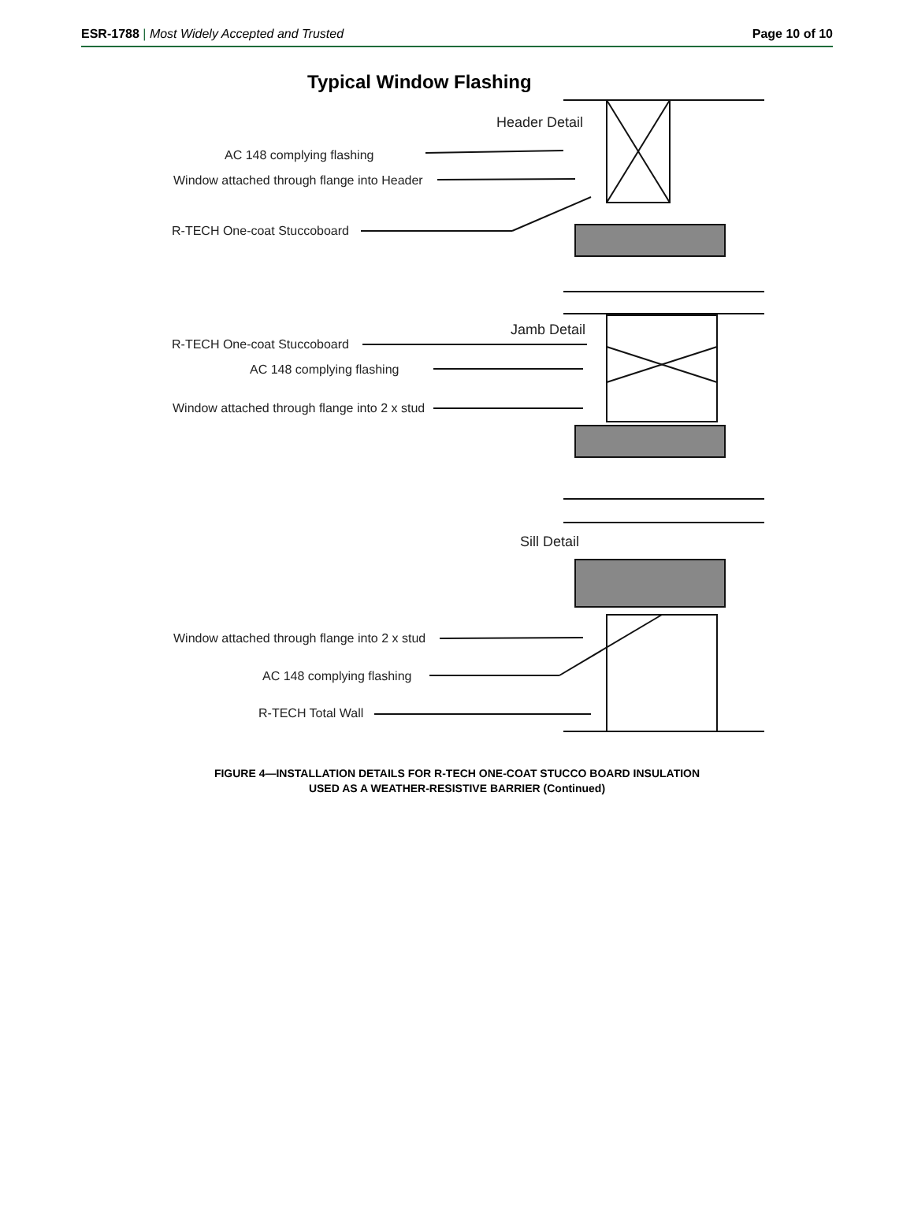ESR-1788 | Most Widely Accepted and Trusted
Page 10 of 10
Typical Window Flashing
Header Detail
AC 148 complying flashing
Window attached through flange into Header
R-TECH One-coat Stuccoboard
Jamb Detail
R-TECH One-coat Stuccoboard
AC 148 complying flashing
Window attached through flange into 2 x stud
Sill Detail
Window attached through flange into 2 x stud
AC 148 complying flashing
R-TECH Total Wall
FIGURE 4—INSTALLATION DETAILS FOR R-TECH ONE-COAT STUCCO BOARD INSULATION
USED AS A WEATHER-RESISTIVE BARRIER (Continued)